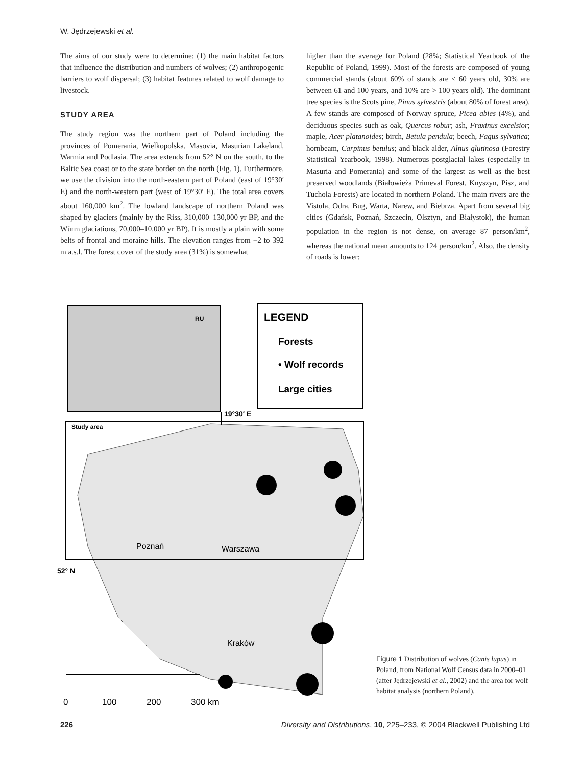W. Jędrzejewski et al.
The aims of our study were to determine: (1) the main habitat factors that influence the distribution and numbers of wolves; (2) anthropogenic barriers to wolf dispersal; (3) habitat features related to wolf damage to livestock.
STUDY AREA
The study region was the northern part of Poland including the provinces of Pomerania, Wielkopolska, Masovia, Masurian Lakeland, Warmia and Podlasia. The area extends from 52° N on the south, to the Baltic Sea coast or to the state border on the north (Fig. 1). Furthermore, we use the division into the north-eastern part of Poland (east of 19°30′ E) and the north-western part (west of 19°30′ E). The total area covers about 160,000 km<sup>2</sup>. The lowland landscape of northern Poland was shaped by glaciers (mainly by the Riss, 310,000–130,000 yr BP, and the Würm glaciations, 70,000–10,000 yr BP). It is mostly a plain with some belts of frontal and moraine hills. The elevation ranges from −2 to 392 m a.s.l. The forest cover of the study area (31%) is somewhat
higher than the average for Poland (28%; Statistical Yearbook of the Republic of Poland, 1999). Most of the forests are composed of young commercial stands (about 60% of stands are < 60 years old, 30% are between 61 and 100 years, and 10% are > 100 years old). The dominant tree species is the Scots pine, Pinus sylvestris (about 80% of forest area). A few stands are composed of Norway spruce, Picea abies (4%), and deciduous species such as oak, Quercus robur; ash, Fraxinus excelsior; maple, Acer platanoides; birch, Betula pendula; beech, Fagus sylvatica; hornbeam, Carpinus betulus; and black alder, Alnus glutinosa (Forestry Statistical Yearbook, 1998). Numerous postglacial lakes (especially in Masuria and Pomerania) and some of the largest as well as the best preserved woodlands (Białowieża Primeval Forest, Knyszyn, Pisz, and Tuchola Forests) are located in northern Poland. The main rivers are the Vistula, Odra, Bug, Warta, Narew, and Biebrza. Apart from several big cities (Gdańsk, Poznań, Szczecin, Olsztyn, and Białystok), the human population in the region is not dense, on average 87 person/km<sup>2</sup>, whereas the national mean amounts to 124 person/km<sup>2</sup>. Also, the density of roads is lower:
RU
LEGEND
Forests
• Wolf records
Large cities
19°30′ E
Study area
Poznań
Warszawa
52° N
Kraków
0
100
200
300 km
Figure 1 Distribution of wolves (Canis lupus) in Poland, from National Wolf Census data in 2000–01 (after Jędrzejewski et al., 2002) and the area for wolf habitat analysis (northern Poland).
226 Diversity and Distributions, 10, 225–233, © 2004 Blackwell Publishing Ltd